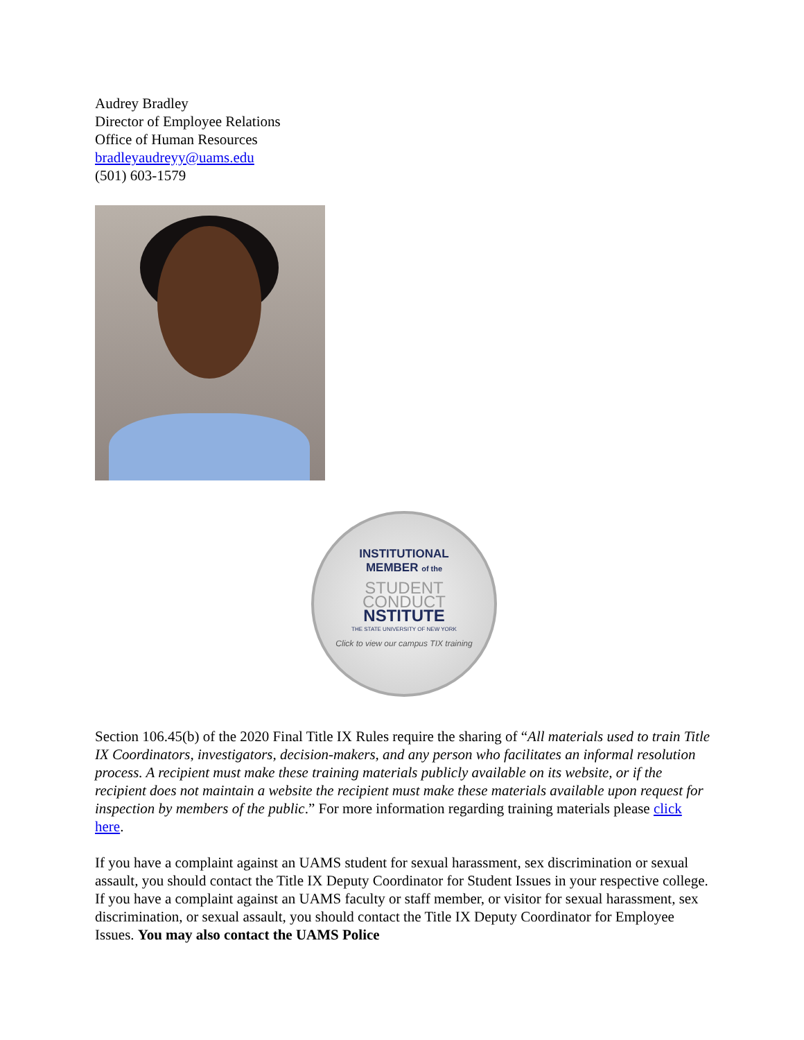Audrey Bradley
Director of Employee Relations
Office of Human Resources
bradleyaudreyy@uams.edu
(501) 603-1579
INSTITUTIONAL
MEMBER of the
STUDENT
CONDUCT
NSTITUTE
THE STATE UNIVERSITY OF NEW YORK
Click to view our campus TIX training
Section 106.45(b) of the 2020 Final Title IX Rules require the sharing of “All materials used to train Title IX Coordinators, investigators, decision-makers, and any person who facilitates an informal resolution process. A recipient must make these training materials publicly available on its website, or if the recipient does not maintain a website the recipient must make these materials available upon request for inspection by members of the public.” For more information regarding training materials please click here.
If you have a complaint against an UAMS student for sexual harassment, sex discrimination or sexual assault, you should contact the Title IX Deputy Coordinator for Student Issues in your respective college. If you have a complaint against an UAMS faculty or staff member, or visitor for sexual harassment, sex discrimination, or sexual assault, you should contact the Title IX Deputy Coordinator for Employee Issues. You may also contact the UAMS Police